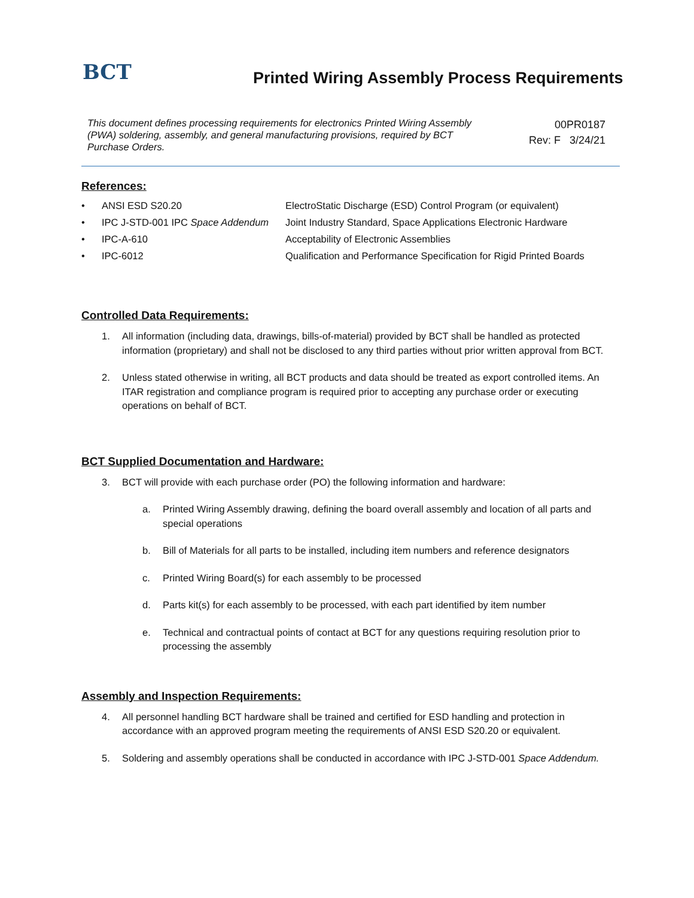BCT
Printed Wiring Assembly Process Requirements
This document defines processing requirements for electronics Printed Wiring Assembly (PWA) soldering, assembly, and general manufacturing provisions, required by BCT Purchase Orders.
00PR0187
Rev: F 3/24/21
References:
• ANSI ESD S20.20 ElectroStatic Discharge (ESD) Control Program (or equivalent)
• IPC J-STD-001 IPC Space Addendum Joint Industry Standard, Space Applications Electronic Hardware
• IPC-A-610 Acceptability of Electronic Assemblies
• IPC-6012 Qualification and Performance Specification for Rigid Printed Boards
Controlled Data Requirements:
1. All information (including data, drawings, bills-of-material) provided by BCT shall be handled as protected information (proprietary) and shall not be disclosed to any third parties without prior written approval from BCT.
2. Unless stated otherwise in writing, all BCT products and data should be treated as export controlled items. An ITAR registration and compliance program is required prior to accepting any purchase order or executing operations on behalf of BCT.
BCT Supplied Documentation and Hardware:
3. BCT will provide with each purchase order (PO) the following information and hardware:
a. Printed Wiring Assembly drawing, defining the board overall assembly and location of all parts and special operations
b. Bill of Materials for all parts to be installed, including item numbers and reference designators
c. Printed Wiring Board(s) for each assembly to be processed
d. Parts kit(s) for each assembly to be processed, with each part identified by item number
e. Technical and contractual points of contact at BCT for any questions requiring resolution prior to processing the assembly
Assembly and Inspection Requirements:
4. All personnel handling BCT hardware shall be trained and certified for ESD handling and protection in accordance with an approved program meeting the requirements of ANSI ESD S20.20 or equivalent.
5. Soldering and assembly operations shall be conducted in accordance with IPC J-STD-001 Space Addendum.